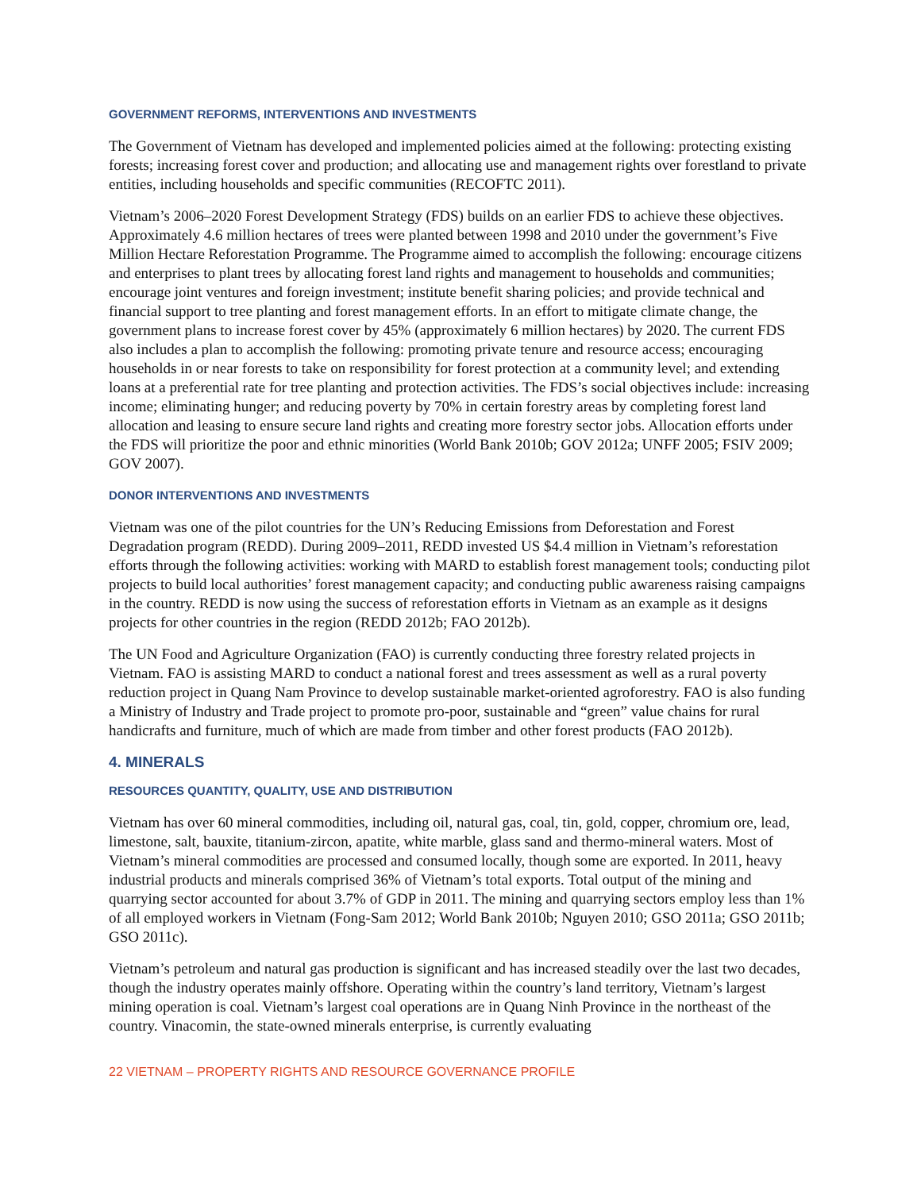GOVERNMENT REFORMS, INTERVENTIONS AND INVESTMENTS
The Government of Vietnam has developed and implemented policies aimed at the following: protecting existing forests; increasing forest cover and production; and allocating use and management rights over forestland to private entities, including households and specific communities (RECOFTC 2011).
Vietnam’s 2006–2020 Forest Development Strategy (FDS) builds on an earlier FDS to achieve these objectives. Approximately 4.6 million hectares of trees were planted between 1998 and 2010 under the government’s Five Million Hectare Reforestation Programme. The Programme aimed to accomplish the following: encourage citizens and enterprises to plant trees by allocating forest land rights and management to households and communities; encourage joint ventures and foreign investment; institute benefit sharing policies; and provide technical and financial support to tree planting and forest management efforts. In an effort to mitigate climate change, the government plans to increase forest cover by 45% (approximately 6 million hectares) by 2020. The current FDS also includes a plan to accomplish the following: promoting private tenure and resource access; encouraging households in or near forests to take on responsibility for forest protection at a community level; and extending loans at a preferential rate for tree planting and protection activities. The FDS’s social objectives include: increasing income; eliminating hunger; and reducing poverty by 70% in certain forestry areas by completing forest land allocation and leasing to ensure secure land rights and creating more forestry sector jobs. Allocation efforts under the FDS will prioritize the poor and ethnic minorities (World Bank 2010b; GOV 2012a; UNFF 2005; FSIV 2009; GOV 2007).
DONOR INTERVENTIONS AND INVESTMENTS
Vietnam was one of the pilot countries for the UN’s Reducing Emissions from Deforestation and Forest Degradation program (REDD). During 2009–2011, REDD invested US $4.4 million in Vietnam’s reforestation efforts through the following activities: working with MARD to establish forest management tools; conducting pilot projects to build local authorities’ forest management capacity; and conducting public awareness raising campaigns in the country. REDD is now using the success of reforestation efforts in Vietnam as an example as it designs projects for other countries in the region (REDD 2012b; FAO 2012b).
The UN Food and Agriculture Organization (FAO) is currently conducting three forestry related projects in Vietnam. FAO is assisting MARD to conduct a national forest and trees assessment as well as a rural poverty reduction project in Quang Nam Province to develop sustainable market-oriented agroforestry. FAO is also funding a Ministry of Industry and Trade project to promote pro-poor, sustainable and “green” value chains for rural handicrafts and furniture, much of which are made from timber and other forest products (FAO 2012b).
4. MINERALS
RESOURCES QUANTITY, QUALITY, USE AND DISTRIBUTION
Vietnam has over 60 mineral commodities, including oil, natural gas, coal, tin, gold, copper, chromium ore, lead, limestone, salt, bauxite, titanium-zircon, apatite, white marble, glass sand and thermo-mineral waters. Most of Vietnam’s mineral commodities are processed and consumed locally, though some are exported. In 2011, heavy industrial products and minerals comprised 36% of Vietnam’s total exports. Total output of the mining and quarrying sector accounted for about 3.7% of GDP in 2011. The mining and quarrying sectors employ less than 1% of all employed workers in Vietnam (Fong-Sam 2012; World Bank 2010b; Nguyen 2010; GSO 2011a; GSO 2011b; GSO 2011c).
Vietnam’s petroleum and natural gas production is significant and has increased steadily over the last two decades, though the industry operates mainly offshore. Operating within the country’s land territory, Vietnam’s largest mining operation is coal. Vietnam’s largest coal operations are in Quang Ninh Province in the northeast of the country. Vinacomin, the state-owned minerals enterprise, is currently evaluating
22 VIETNAM – PROPERTY RIGHTS AND RESOURCE GOVERNANCE PROFILE